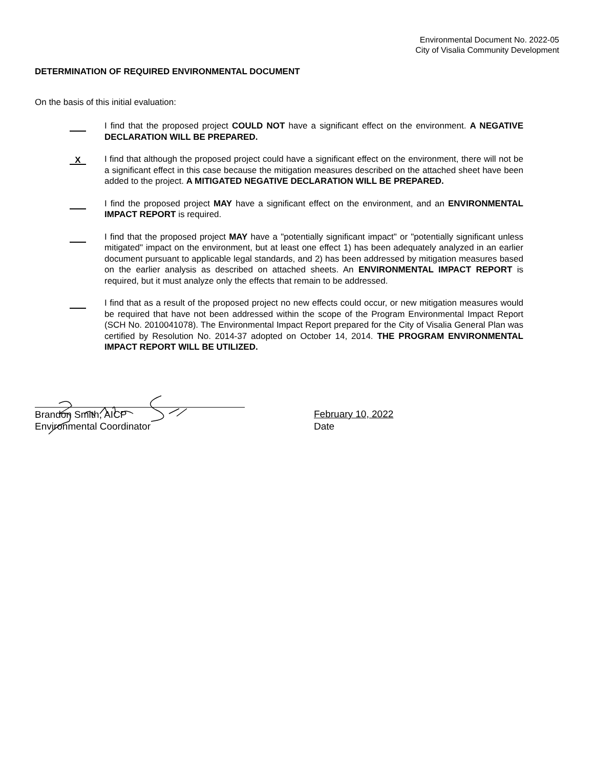Environmental Document No. 2022-05
City of Visalia Community Development
DETERMINATION OF REQUIRED ENVIRONMENTAL DOCUMENT
On the basis of this initial evaluation:
I find that the proposed project COULD NOT have a significant effect on the environment. A NEGATIVE DECLARATION WILL BE PREPARED.
X
I find that although the proposed project could have a significant effect on the environment, there will not be a significant effect in this case because the mitigation measures described on the attached sheet have been added to the project. A MITIGATED NEGATIVE DECLARATION WILL BE PREPARED.
I find the proposed project MAY have a significant effect on the environment, and an ENVIRONMENTAL IMPACT REPORT is required.
I find that the proposed project MAY have a "potentially significant impact" or "potentially significant unless mitigated" impact on the environment, but at least one effect 1) has been adequately analyzed in an earlier document pursuant to applicable legal standards, and 2) has been addressed by mitigation measures based on the earlier analysis as described on attached sheets. An ENVIRONMENTAL IMPACT REPORT is required, but it must analyze only the effects that remain to be addressed.
I find that as a result of the proposed project no new effects could occur, or new mitigation measures would be required that have not been addressed within the scope of the Program Environmental Impact Report (SCH No. 2010041078). The Environmental Impact Report prepared for the City of Visalia General Plan was certified by Resolution No. 2014-37 adopted on October 14, 2014. THE PROGRAM ENVIRONMENTAL IMPACT REPORT WILL BE UTILIZED.
Brandon Smith, AICP
Environmental Coordinator
February 10, 2022
Date